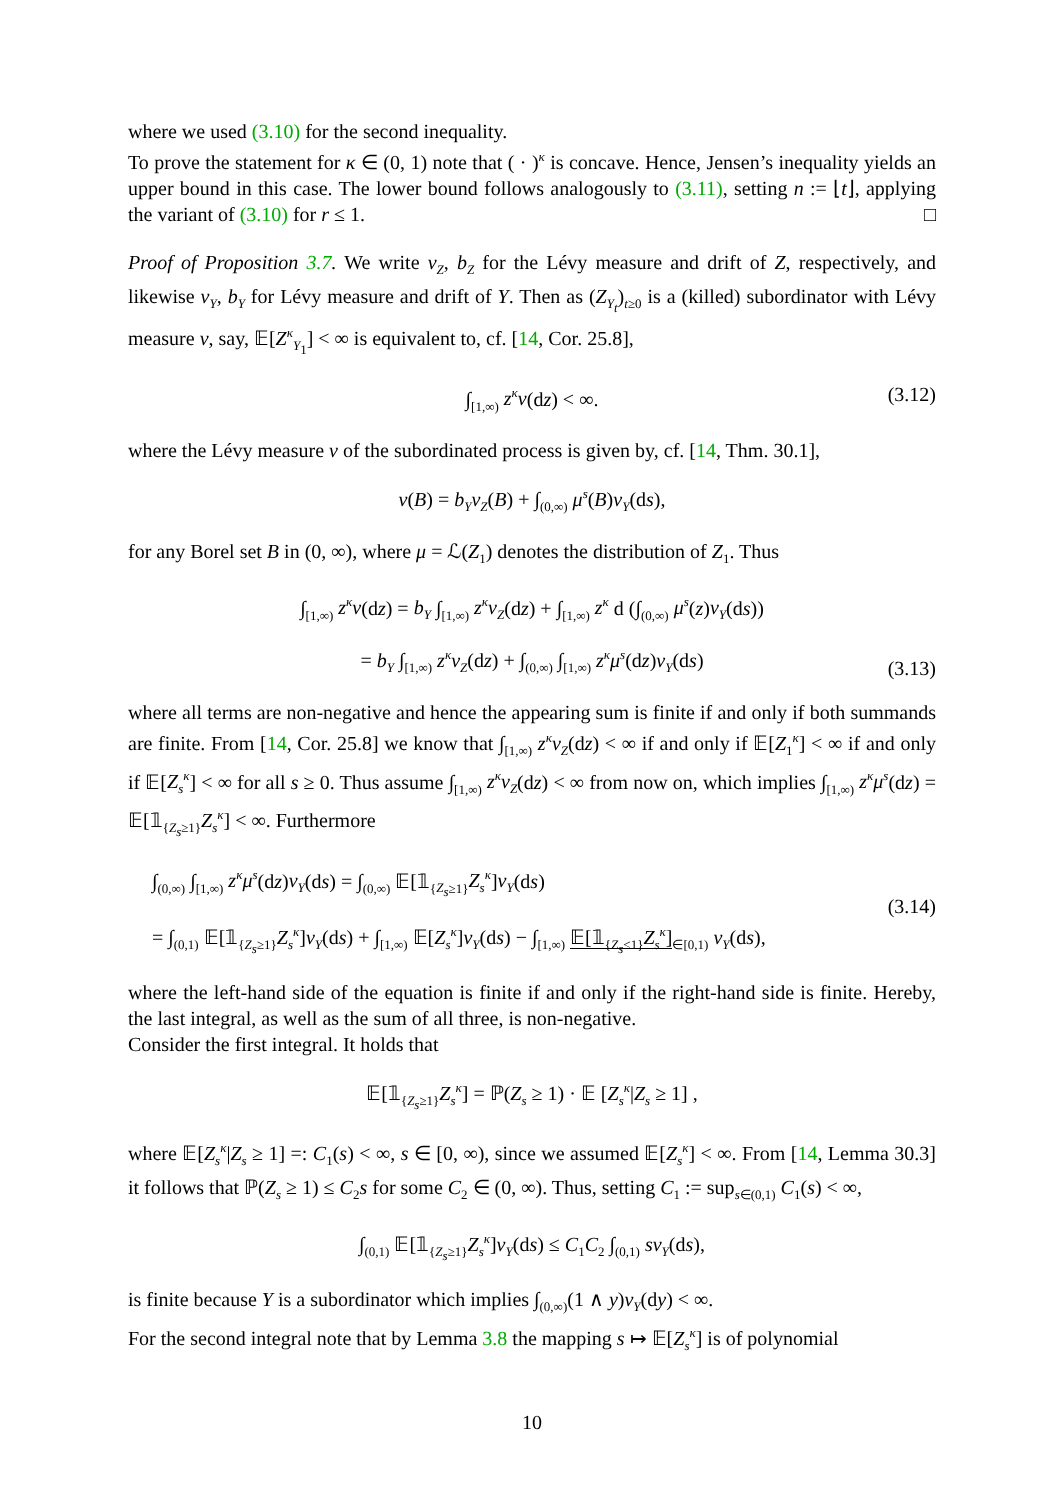where we used (3.10) for the second inequality.
To prove the statement for κ ∈ (0, 1) note that ( · )<sup>κ</sup> is concave. Hence, Jensen’s inequality yields an upper bound in this case. The lower bound follows analogously to (3.11), setting n := ⌊t⌋, applying the variant of (3.10) for r ≤ 1. □
Proof of Proposition 3.7. We write ν<sub>Z</sub>, b<sub>Z</sub> for the Lévy measure and drift of Z, respectively, and likewise ν<sub>Y</sub>, b<sub>Y</sub> for Lévy measure and drift of Y. Then as (Z<sub>Y<sub>t</sub></sub>)<sub>t≥0</sub> is a (killed) subordinator with Lévy measure ν, say, 𝔼[Z<sup>κ</sup><sub>Y<sub>1</sub></sub>] < ∞ is equivalent to, cf. [14, Cor. 25.8],
∫<sub>[1,∞)</sub> z<sup>κ</sup>ν(dz) < ∞. (3.12)
where the Lévy measure ν of the subordinated process is given by, cf. [14, Thm. 30.1],
ν(B) = b<sub>Y</sub>ν<sub>Z</sub>(B) + ∫<sub>(0,∞)</sub> μ<sup>s</sup>(B)ν<sub>Y</sub>(ds),
for any Borel set B in (0, ∞), where μ = ℒ(Z<sub>1</sub>) denotes the distribution of Z<sub>1</sub>. Thus
∫<sub>[1,∞)</sub> z<sup>κ</sup>ν(dz) = b<sub>Y</sub> ∫<sub>[1,∞)</sub> z<sup>κ</sup>ν<sub>Z</sub>(dz) + ∫<sub>[1,∞)</sub> z<sup>κ</sup> d (∫<sub>(0,∞)</sub> μ<sup>s</sup>(z)ν<sub>Y</sub>(ds))
= b<sub>Y</sub> ∫<sub>[1,∞)</sub> z<sup>κ</sup>ν<sub>Z</sub>(dz) + ∫<sub>(0,∞)</sub> ∫<sub>[1,∞)</sub> z<sup>κ</sup>μ<sup>s</sup>(dz)ν<sub>Y</sub>(ds)
(3.13)
where all terms are non-negative and hence the appearing sum is finite if and only if both summands are finite. From [14, Cor. 25.8] we know that ∫<sub>[1,∞)</sub> z<sup>κ</sup>ν<sub>Z</sub>(dz) < ∞ if and only if 𝔼[Z<sub>1</sub><sup>κ</sup>] < ∞ if and only if 𝔼[Z<sub>s</sub><sup>κ</sup>] < ∞ for all s ≥ 0. Thus assume ∫<sub>[1,∞)</sub> z<sup>κ</sup>ν<sub>Z</sub>(dz) < ∞ from now on, which implies ∫<sub>[1,∞)</sub> z<sup>κ</sup>μ<sup>s</sup>(dz) = 𝔼[𝟙<sub>{Z<sub>s</sub>≥1}</sub>Z<sub>s</sub><sup>κ</sup>] < ∞. Furthermore
∫<sub>(0,∞)</sub> ∫<sub>[1,∞)</sub> z<sup>κ</sup>μ<sup>s</sup>(dz)ν<sub>Y</sub>(ds) = ∫<sub>(0,∞)</sub> 𝔼[𝟙<sub>{Z<sub>s</sub>≥1}</sub>Z<sub>s</sub><sup>κ</sup>]ν<sub>Y</sub>(ds)
= ∫<sub>(0,1)</sub> 𝔼[𝟙<sub>{Z<sub>s</sub>≥1}</sub>Z<sub>s</sub><sup>κ</sup>]ν<sub>Y</sub>(ds) + ∫<sub>[1,∞)</sub> 𝔼[Z<sub>s</sub><sup>κ</sup>]ν<sub>Y</sub>(ds) − ∫<sub>[1,∞)</sub> 𝔼[𝟙<sub>{Z<sub>s</sub><1}</sub>Z<sub>s</sub><sup>κ</sup>]<sub>∈[0,1)</sub> ν<sub>Y</sub>(ds),
(3.14)
where the left-hand side of the equation is finite if and only if the right-hand side is finite. Hereby, the last integral, as well as the sum of all three, is non-negative.
Consider the first integral. It holds that
𝔼[𝟙<sub>{Z<sub>s</sub>≥1}</sub>Z<sub>s</sub><sup>κ</sup>] = ℙ(Z<sub>s</sub> ≥ 1) · 𝔼 [Z<sub>s</sub><sup>κ</sup>|Z<sub>s</sub> ≥ 1] ,
where 𝔼[Z<sub>s</sub><sup>κ</sup>|Z<sub>s</sub> ≥ 1] =: C<sub>1</sub>(s) < ∞, s ∈ [0, ∞), since we assumed 𝔼[Z<sub>s</sub><sup>κ</sup>] < ∞. From [14, Lemma 30.3] it follows that ℙ(Z<sub>s</sub> ≥ 1) ≤ C<sub>2</sub>s for some C<sub>2</sub> ∈ (0, ∞). Thus, setting C<sub>1</sub> := sup<sub>s∈(0,1)</sub> C<sub>1</sub>(s) < ∞,
∫<sub>(0,1)</sub> 𝔼[𝟙<sub>{Z<sub>s</sub>≥1}</sub>Z<sub>s</sub><sup>κ</sup>]ν<sub>Y</sub>(ds) ≤ C<sub>1</sub>C<sub>2</sub> ∫<sub>(0,1)</sub> sν<sub>Y</sub>(ds),
is finite because Y is a subordinator which implies ∫<sub>(0,∞)</sub>(1 ∧ y)ν<sub>Y</sub>(dy) < ∞.
For the second integral note that by Lemma 3.8 the mapping s ↦ 𝔼[Z<sub>s</sub><sup>κ</sup>] is of polynomial
10